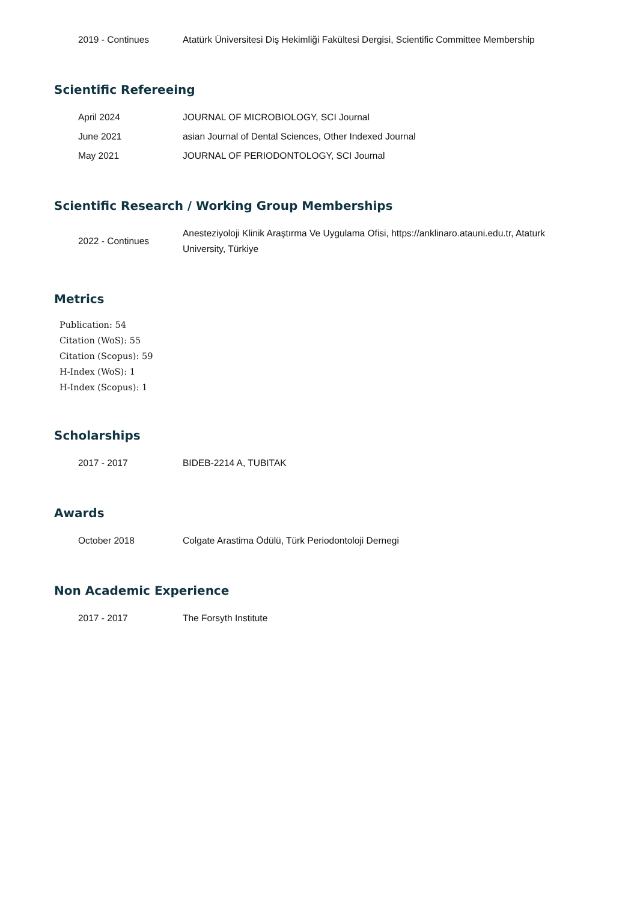| 2019 - Continues | Atatürk Üniversitesi Diş Hekimliği Fakültesi Dergisi, Scientific Committee Membership |
Scientific Refereeing
| April 2024 | JOURNAL OF MICROBIOLOGY, SCI Journal |
| June 2021 | asian Journal of Dental Sciences, Other Indexed Journal |
| May 2021 | JOURNAL OF PERIODONTOLOGY, SCI Journal |
Scientific Research / Working Group Memberships
| 2022 - Continues | Anesteziyoloji Klinik Araştırma Ve Uygulama Ofisi, https://anklinaro.atauni.edu.tr, Ataturk University, Türkiye |
Metrics
Publication: 54
Citation (WoS): 55
Citation (Scopus): 59
H-Index (WoS): 1
H-Index (Scopus): 1
Scholarships
| 2017 - 2017 | BIDEB-2214 A, TUBITAK |
Awards
| October 2018 | Colgate Arastima Ödülü, Türk Periodontoloji Dernegi |
Non Academic Experience
| 2017 - 2017 | The Forsyth Institute |